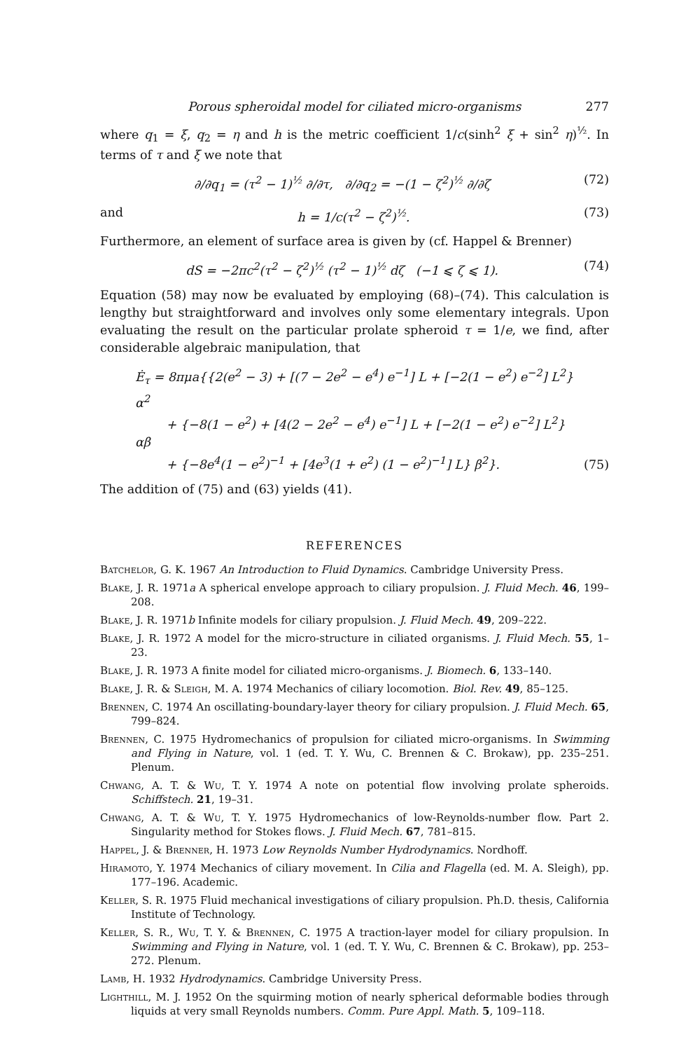Porous spheroidal model for ciliated micro-organisms 277
where q<sub>1</sub> = ξ, q<sub>2</sub> = η and h is the metric coefficient 1/c(sinh<sup>2</sup> ξ + sin<sup>2</sup> η)<sup>½</sup>. In terms of τ and ξ we note that
∂/∂q<sub>1</sub> = (τ<sup>2</sup> − 1)<sup>½</sup> ∂/∂τ, ∂/∂q<sub>2</sub> = −(1 − ζ<sup>2</sup>)<sup>½</sup> ∂/∂ζ (72)
and h = 1/c(τ<sup>2</sup> − ζ<sup>2</sup>)<sup>½</sup>. (73)
Furthermore, an element of surface area is given by (cf. Happel & Brenner)
dS = −2πc<sup>2</sup>(τ<sup>2</sup> − ζ<sup>2</sup>)<sup>½</sup> (τ<sup>2</sup> − 1)<sup>½</sup> dζ (−1 ⩽ ζ ⩽ 1). (74)
Equation (58) may now be evaluated by employing (68)–(74). This calculation is lengthy but straightforward and involves only some elementary integrals. Upon evaluating the result on the particular prolate spheroid τ = 1/e, we find, after considerable algebraic manipulation, that
Ė<sub>τ</sub> = 8πμa{{2(e<sup>2</sup> − 3) + [(7 − 2e<sup>2</sup> − e<sup>4</sup>) e<sup>−1</sup>] L + [−2(1 − e<sup>2</sup>) e<sup>−2</sup>] L<sup>2</sup>} α<sup>2</sup>
+ {−8(1 − e<sup>2</sup>) + [4(2 − 2e<sup>2</sup> − e<sup>4</sup>) e<sup>−1</sup>] L + [−2(1 − e<sup>2</sup>) e<sup>−2</sup>] L<sup>2</sup>} αβ
+ {−8e<sup>4</sup>(1 − e<sup>2</sup>)<sup>−1</sup> + [4e<sup>3</sup>(1 + e<sup>2</sup>) (1 − e<sup>2</sup>)<sup>−1</sup>] L} β<sup>2</sup>}. (75)
The addition of (75) and (63) yields (41).
REFERENCES
Batchelor, G. K. 1967 An Introduction to Fluid Dynamics. Cambridge University Press.
Blake, J. R. 1971a A spherical envelope approach to ciliary propulsion. J. Fluid Mech. 46, 199–208.
Blake, J. R. 1971b Infinite models for ciliary propulsion. J. Fluid Mech. 49, 209–222.
Blake, J. R. 1972 A model for the micro-structure in ciliated organisms. J. Fluid Mech. 55, 1–23.
Blake, J. R. 1973 A finite model for ciliated micro-organisms. J. Biomech. 6, 133–140.
Blake, J. R. & Sleigh, M. A. 1974 Mechanics of ciliary locomotion. Biol. Rev. 49, 85–125.
Brennen, C. 1974 An oscillating-boundary-layer theory for ciliary propulsion. J. Fluid Mech. 65, 799–824.
Brennen, C. 1975 Hydromechanics of propulsion for ciliated micro-organisms. In Swimming and Flying in Nature, vol. 1 (ed. T. Y. Wu, C. Brennen & C. Brokaw), pp. 235–251. Plenum.
Chwang, A. T. & Wu, T. Y. 1974 A note on potential flow involving prolate spheroids. Schiffstech. 21, 19–31.
Chwang, A. T. & Wu, T. Y. 1975 Hydromechanics of low-Reynolds-number flow. Part 2. Singularity method for Stokes flows. J. Fluid Mech. 67, 781–815.
Happel, J. & Brenner, H. 1973 Low Reynolds Number Hydrodynamics. Nordhoff.
Hiramoto, Y. 1974 Mechanics of ciliary movement. In Cilia and Flagella (ed. M. A. Sleigh), pp. 177–196. Academic.
Keller, S. R. 1975 Fluid mechanical investigations of ciliary propulsion. Ph.D. thesis, California Institute of Technology.
Keller, S. R., Wu, T. Y. & Brennen, C. 1975 A traction-layer model for ciliary propulsion. In Swimming and Flying in Nature, vol. 1 (ed. T. Y. Wu, C. Brennen & C. Brokaw), pp. 253–272. Plenum.
Lamb, H. 1932 Hydrodynamics. Cambridge University Press.
Lighthill, M. J. 1952 On the squirming motion of nearly spherical deformable bodies through liquids at very small Reynolds numbers. Comm. Pure Appl. Math. 5, 109–118.